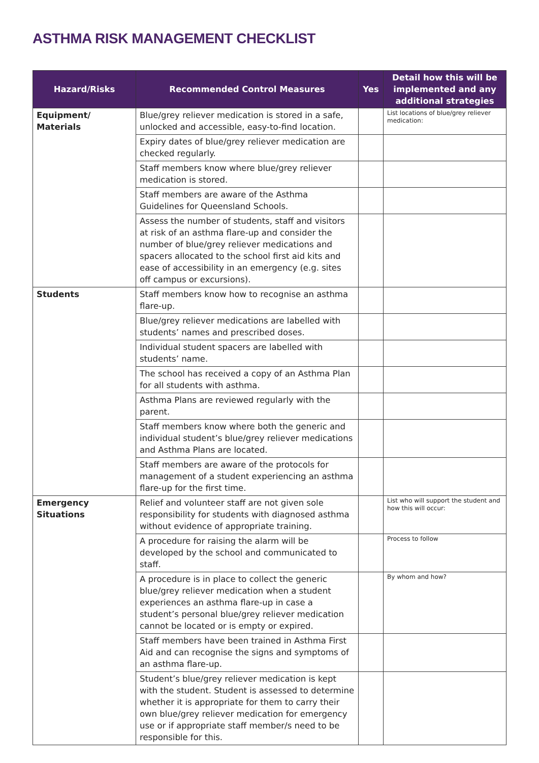ASTHMA RISK MANAGEMENT CHECKLIST
| Hazard/Risks | Recommended Control Measures | Yes | Detail how this will be implemented and any additional strategies |
| --- | --- | --- | --- |
| Equipment/ Materials | Blue/grey reliever medication is stored in a safe, unlocked and accessible, easy-to-find location. | | List locations of blue/grey reliever medication: |
| | Expiry dates of blue/grey reliever medication are checked regularly. | | |
| | Staff members know where blue/grey reliever medication is stored. | | |
| | Staff members are aware of the Asthma Guidelines for Queensland Schools. | | |
| | Assess the number of students, staff and visitors at risk of an asthma flare-up and consider the number of blue/grey reliever medications and spacers allocated to the school first aid kits and ease of accessibility in an emergency (e.g. sites off campus or excursions). | | |
| Students | Staff members know how to recognise an asthma flare-up. | | |
| | Blue/grey reliever medications are labelled with students’ names and prescribed doses. | | |
| | Individual student spacers are labelled with students’ name. | | |
| | The school has received a copy of an Asthma Plan for all students with asthma. | | |
| | Asthma Plans are reviewed regularly with the parent. | | |
| | Staff members know where both the generic and individual student’s blue/grey reliever medications and Asthma Plans are located. | | |
| | Staff members are aware of the protocols for management of a student experiencing an asthma flare-up for the first time. | | |
| Emergency Situations | Relief and volunteer staff are not given sole responsibility for students with diagnosed asthma without evidence of appropriate training. | | List who will support the student and how this will occur: |
| | A procedure for raising the alarm will be developed by the school and communicated to staff. | | Process to follow |
| | A procedure is in place to collect the generic blue/grey reliever medication when a student experiences an asthma flare-up in case a student’s personal blue/grey reliever medication cannot be located or is empty or expired. | | By whom and how? |
| | Staff members have been trained in Asthma First Aid and can recognise the signs and symptoms of an asthma flare-up. | | |
| | Student’s blue/grey reliever medication is kept with the student. Student is assessed to determine whether it is appropriate for them to carry their own blue/grey reliever medication for emergency use or if appropriate staff member/s need to be responsible for this. | | |